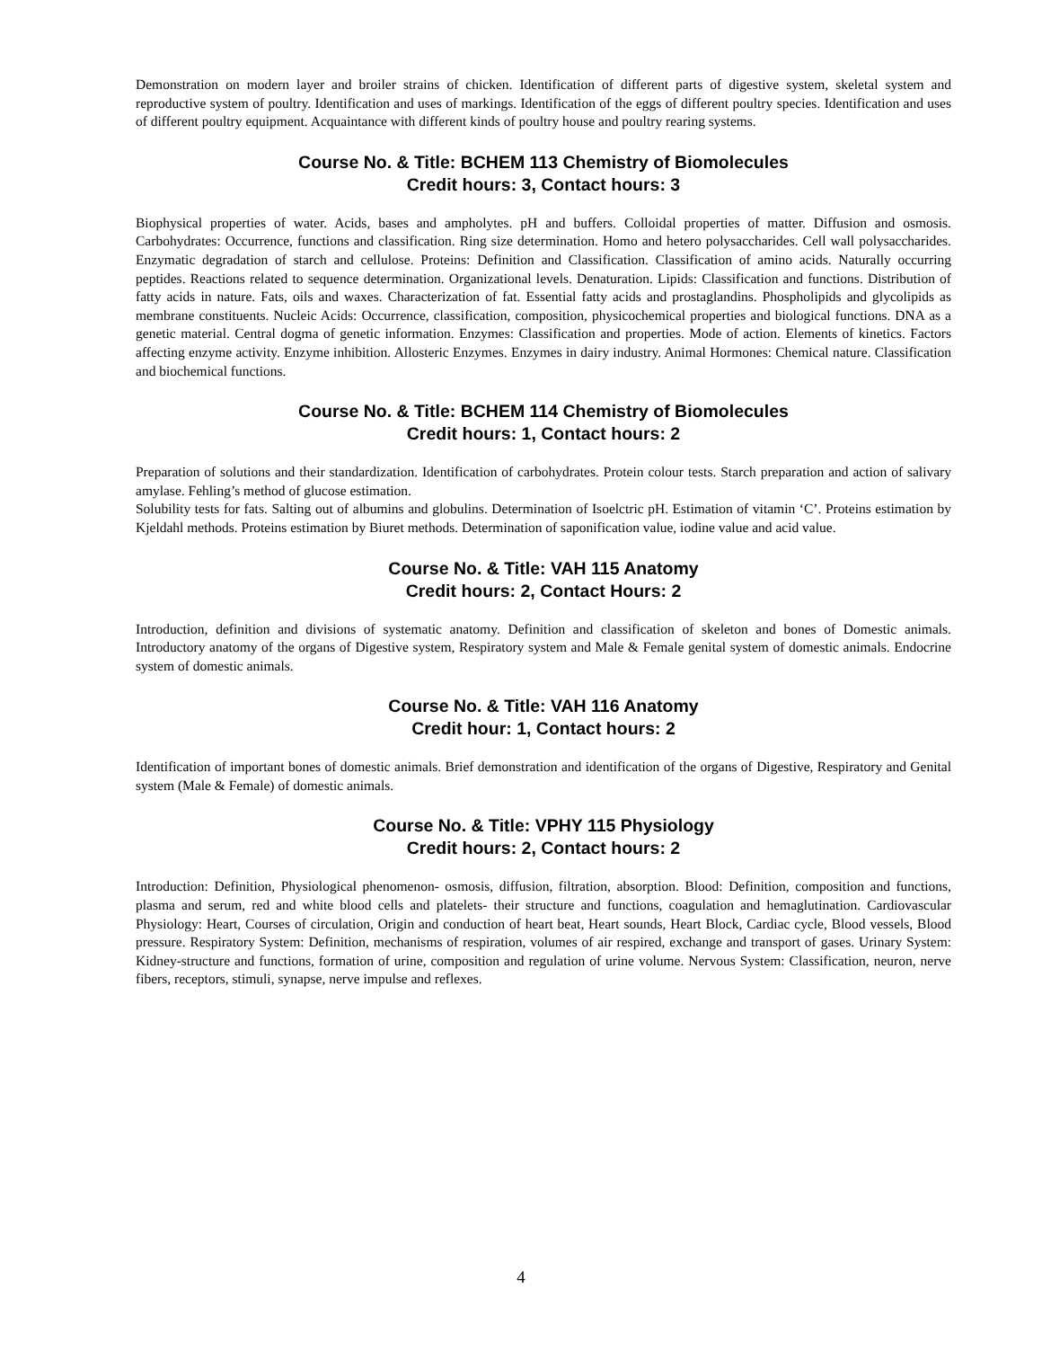Demonstration on modern layer and broiler strains of chicken. Identification of different parts of digestive system, skeletal system and reproductive system of poultry. Identification and uses of markings. Identification of the eggs of different poultry species. Identification and uses of different poultry equipment. Acquaintance with different kinds of poultry house and poultry rearing systems.
Course No. & Title: BCHEM 113 Chemistry of Biomolecules
Credit hours: 3, Contact hours: 3
Biophysical properties of water. Acids, bases and ampholytes. pH and buffers. Colloidal properties of matter. Diffusion and osmosis. Carbohydrates: Occurrence, functions and classification. Ring size determination. Homo and hetero polysaccharides. Cell wall polysaccharides. Enzymatic degradation of starch and cellulose. Proteins: Definition and Classification. Classification of amino acids. Naturally occurring peptides. Reactions related to sequence determination. Organizational levels. Denaturation. Lipids: Classification and functions. Distribution of fatty acids in nature. Fats, oils and waxes. Characterization of fat. Essential fatty acids and prostaglandins. Phospholipids and glycolipids as membrane constituents. Nucleic Acids: Occurrence, classification, composition, physicochemical properties and biological functions. DNA as a genetic material. Central dogma of genetic information. Enzymes: Classification and properties. Mode of action. Elements of kinetics. Factors affecting enzyme activity. Enzyme inhibition. Allosteric Enzymes. Enzymes in dairy industry. Animal Hormones: Chemical nature. Classification and biochemical functions.
Course No. & Title: BCHEM 114 Chemistry of Biomolecules
Credit hours: 1, Contact hours: 2
Preparation of solutions and their standardization. Identification of carbohydrates. Protein colour tests. Starch preparation and action of salivary amylase. Fehling’s method of glucose estimation.
Solubility tests for fats. Salting out of albumins and globulins. Determination of Isoelctric pH. Estimation of vitamin ‘C’. Proteins estimation by Kjeldahl methods. Proteins estimation by Biuret methods. Determination of saponification value, iodine value and acid value.
Course No. & Title: VAH 115 Anatomy
Credit hours: 2, Contact Hours: 2
Introduction, definition and divisions of systematic anatomy. Definition and classification of skeleton and bones of Domestic animals. Introductory anatomy of the organs of Digestive system, Respiratory system and Male & Female genital system of domestic animals. Endocrine system of domestic animals.
Course No. & Title: VAH 116 Anatomy
Credit hour: 1, Contact hours: 2
Identification of important bones of domestic animals. Brief demonstration and identification of the organs of Digestive, Respiratory and Genital system (Male & Female) of domestic animals.
Course No. & Title: VPHY 115 Physiology
Credit hours: 2, Contact hours: 2
Introduction: Definition, Physiological phenomenon- osmosis, diffusion, filtration, absorption. Blood: Definition, composition and functions, plasma and serum, red and white blood cells and platelets- their structure and functions, coagulation and hemaglutination. Cardiovascular Physiology: Heart, Courses of circulation, Origin and conduction of heart beat, Heart sounds, Heart Block, Cardiac cycle, Blood vessels, Blood pressure. Respiratory System: Definition, mechanisms of respiration, volumes of air respired, exchange and transport of gases. Urinary System: Kidney-structure and functions, formation of urine, composition and regulation of urine volume. Nervous System: Classification, neuron, nerve fibers, receptors, stimuli, synapse, nerve impulse and reflexes.
4